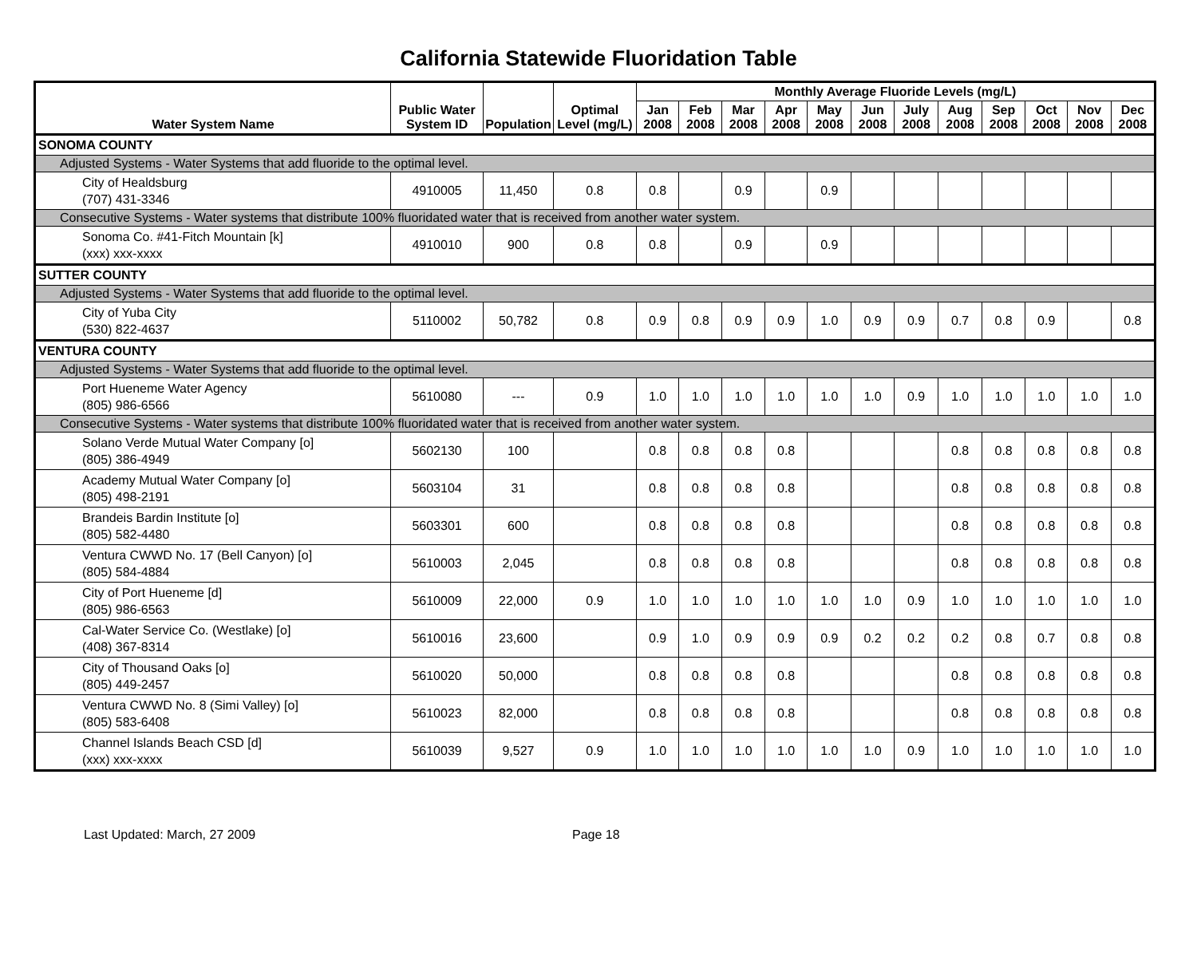California Statewide Fluoridation Table
| Water System Name | Public Water System ID | Population | Optimal Level (mg/L) | Monthly Average Fluoride Levels (mg/L) | | | | | | | | | | | |
| --- | --- | --- | --- | --- | --- | --- | --- | --- | --- | --- | --- | --- | --- | --- | --- |
| | | | | Jan 2008 | Feb 2008 | Mar 2008 | Apr 2008 | May 2008 | Jun 2008 | July 2008 | Aug 2008 | Sep 2008 | Oct 2008 | Nov 2008 | Dec 2008 |
| SONOMA COUNTY | | | | | | | | | | | | | | | |
| Adjusted Systems - Water Systems that add fluoride to the optimal level. | | | | | | | | | | | | | | | |
| City of Healdsburg (707) 431-3346 | 4910005 | 11,450 | 0.8 | 0.8 | | 0.9 | | 0.9 | | | | | | | |
| Consecutive Systems - Water systems that distribute 100% fluoridated water that is received from another water system. | | | | | | | | | | | | | | | |
| Sonoma Co. #41-Fitch Mountain [k] (xxx) xxx-xxxx | 4910010 | 900 | 0.8 | 0.8 | | 0.9 | | 0.9 | | | | | | | |
| SUTTER COUNTY | | | | | | | | | | | | | | | |
| Adjusted Systems - Water Systems that add fluoride to the optimal level. | | | | | | | | | | | | | | | |
| City of Yuba City (530) 822-4637 | 5110002 | 50,782 | 0.8 | 0.9 | 0.8 | 0.9 | 0.9 | 1.0 | 0.9 | 0.9 | 0.7 | 0.8 | 0.9 | | 0.8 |
| VENTURA COUNTY | | | | | | | | | | | | | | | |
| Adjusted Systems - Water Systems that add fluoride to the optimal level. | | | | | | | | | | | | | | | |
| Port Hueneme Water Agency (805) 986-6566 | 5610080 | --- | 0.9 | 1.0 | 1.0 | 1.0 | 1.0 | 1.0 | 1.0 | 0.9 | 1.0 | 1.0 | 1.0 | 1.0 | 1.0 |
| Consecutive Systems - Water systems that distribute 100% fluoridated water that is received from another water system. | | | | | | | | | | | | | | | |
| Solano Verde Mutual Water Company [o] (805) 386-4949 | 5602130 | 100 | | 0.8 | 0.8 | 0.8 | 0.8 | | | | 0.8 | 0.8 | 0.8 | 0.8 | 0.8 |
| Academy Mutual Water Company [o] (805) 498-2191 | 5603104 | 31 | | 0.8 | 0.8 | 0.8 | 0.8 | | | | 0.8 | 0.8 | 0.8 | 0.8 | 0.8 |
| Brandeis Bardin Institute [o] (805) 582-4480 | 5603301 | 600 | | 0.8 | 0.8 | 0.8 | 0.8 | | | | 0.8 | 0.8 | 0.8 | 0.8 | 0.8 |
| Ventura CWWD No. 17 (Bell Canyon) [o] (805) 584-4884 | 5610003 | 2,045 | | 0.8 | 0.8 | 0.8 | 0.8 | | | | 0.8 | 0.8 | 0.8 | 0.8 | 0.8 |
| City of Port Hueneme [d] (805) 986-6563 | 5610009 | 22,000 | 0.9 | 1.0 | 1.0 | 1.0 | 1.0 | 1.0 | 1.0 | 0.9 | 1.0 | 1.0 | 1.0 | 1.0 | 1.0 |
| Cal-Water Service Co. (Westlake) [o] (408) 367-8314 | 5610016 | 23,600 | | 0.9 | 1.0 | 0.9 | 0.9 | 0.9 | 0.2 | 0.2 | 0.2 | 0.8 | 0.7 | 0.8 | 0.8 |
| City of Thousand Oaks [o] (805) 449-2457 | 5610020 | 50,000 | | 0.8 | 0.8 | 0.8 | 0.8 | | | | 0.8 | 0.8 | 0.8 | 0.8 | 0.8 |
| Ventura CWWD No. 8 (Simi Valley) [o] (805) 583-6408 | 5610023 | 82,000 | | 0.8 | 0.8 | 0.8 | 0.8 | | | | 0.8 | 0.8 | 0.8 | 0.8 | 0.8 |
| Channel Islands Beach CSD [d] (xxx) xxx-xxxx | 5610039 | 9,527 | 0.9 | 1.0 | 1.0 | 1.0 | 1.0 | 1.0 | 1.0 | 0.9 | 1.0 | 1.0 | 1.0 | 1.0 | 1.0 |
Last Updated: March, 27 2009 Page 18